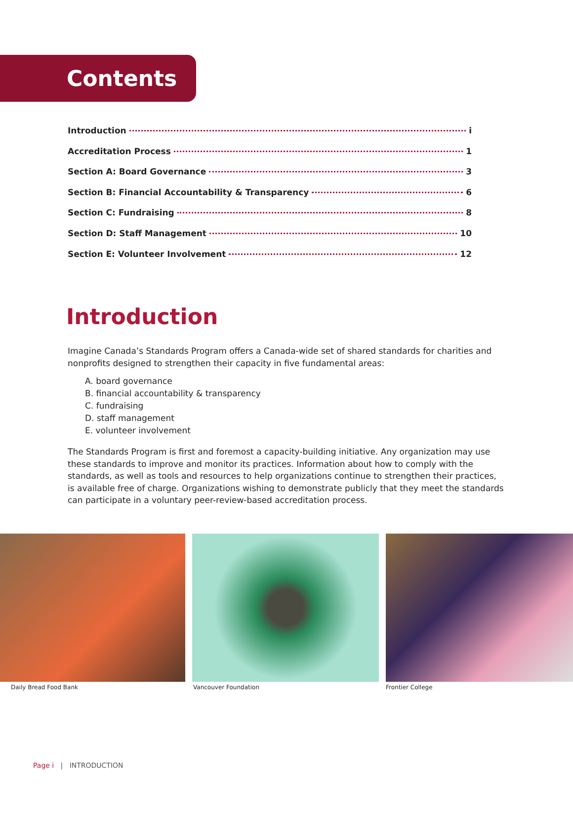Contents
Introduction i
Accreditation Process 1
Section A: Board Governance 3
Section B: Financial Accountability & Transparency 6
Section C: Fundraising 8
Section D: Staff Management 10
Section E: Volunteer Involvement 12
Introduction
Imagine Canada’s Standards Program offers a Canada-wide set of shared standards for charities and nonprofits designed to strengthen their capacity in five fundamental areas:
A. board governance
B. financial accountability & transparency
C. fundraising
D. staff management
E. volunteer involvement
The Standards Program is first and foremost a capacity-building initiative. Any organization may use these standards to improve and monitor its practices. Information about how to comply with the standards, as well as tools and resources to help organizations continue to strengthen their practices, is available free of charge. Organizations wishing to demonstrate publicly that they meet the standards can participate in a voluntary peer-review-based accreditation process.
Daily Bread Food Bank Vancouver Foundation Frontier College
Page i | INTRODUCTION